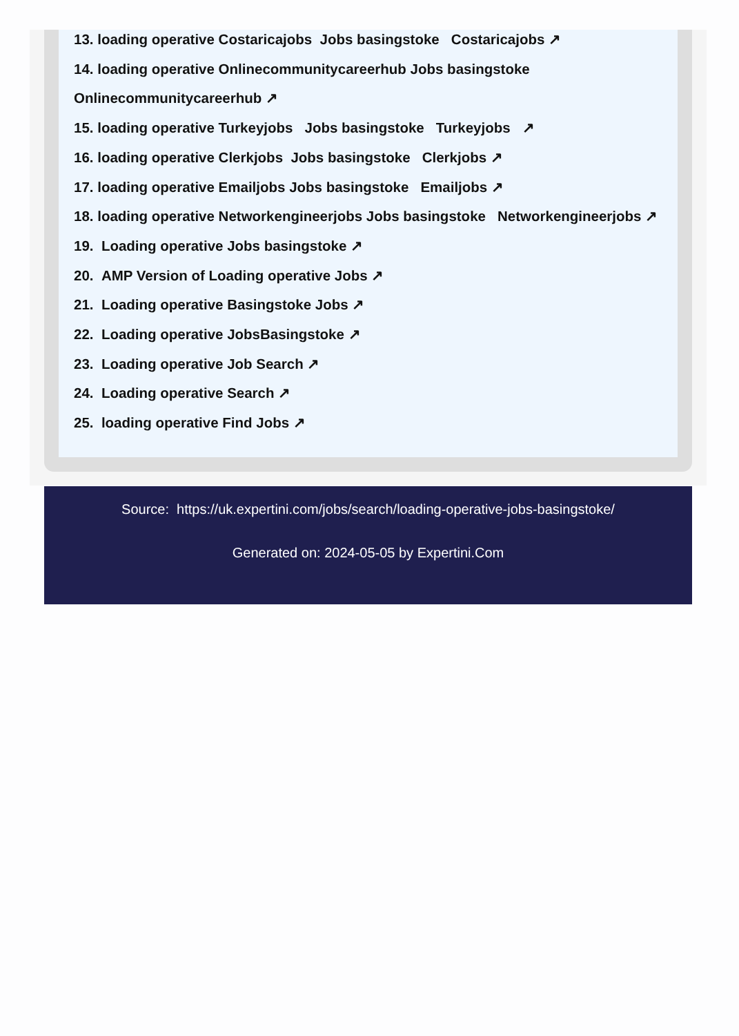13. loading operative Costaricajobs Jobs basingstoke Costaricajobs ↗
14. loading operative Onlinecommunitycareerhub Jobs basingstoke
Onlinecommunitycareerhub ↗
15. loading operative Turkeyjobs Jobs basingstoke Turkeyjobs ↗
16. loading operative Clerkjobs Jobs basingstoke Clerkjobs ↗
17. loading operative Emailjobs Jobs basingstoke Emailjobs ↗
18. loading operative Networkengineerjobs Jobs basingstoke Networkengineerjobs ↗
19. Loading operative Jobs basingstoke ↗
20. AMP Version of Loading operative Jobs ↗
21. Loading operative Basingstoke Jobs ↗
22. Loading operative JobsBasingstoke ↗
23. Loading operative Job Search ↗
24. Loading operative Search ↗
25. loading operative Find Jobs ↗
Source: https://uk.expertini.com/jobs/search/loading-operative-jobs-basingstoke/
Generated on: 2024-05-05 by Expertini.Com